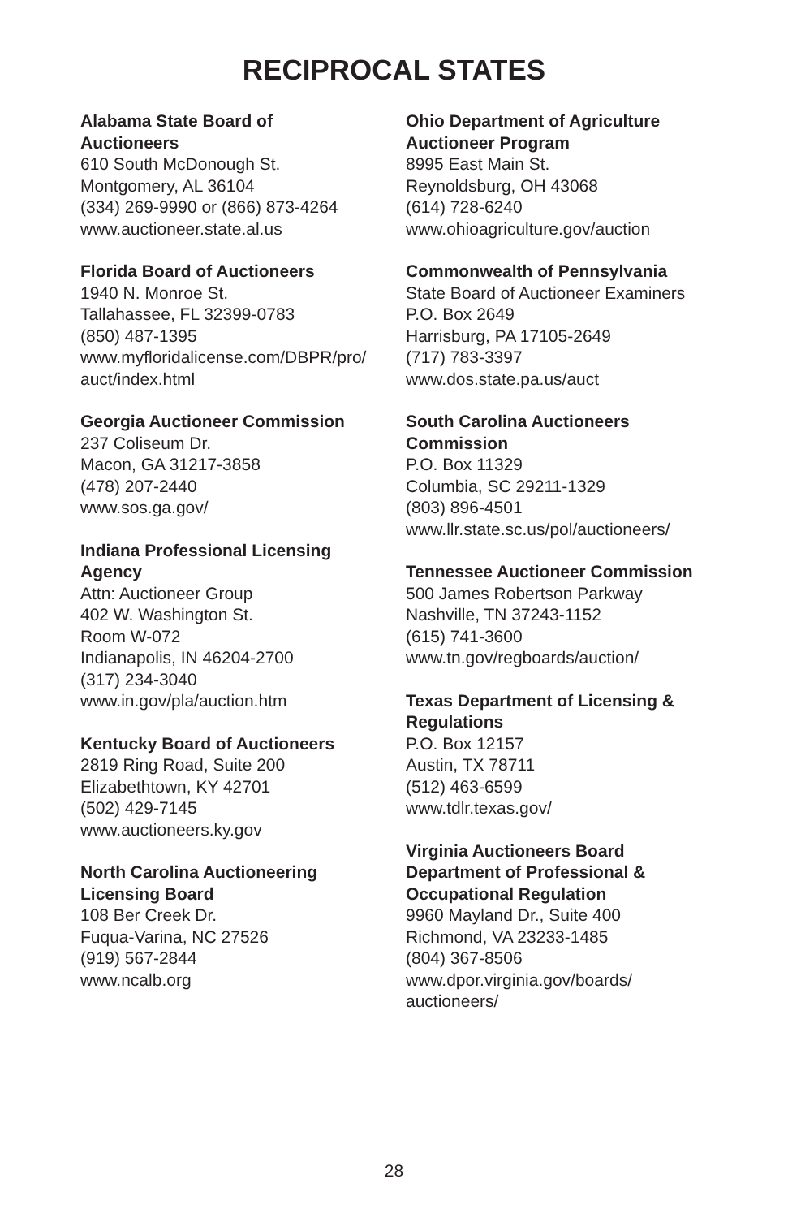RECIPROCAL STATES
Alabama State Board of
Auctioneers
610 South McDonough St.
Montgomery, AL 36104
(334) 269-9990 or (866) 873-4264
www.auctioneer.state.al.us
Florida Board of Auctioneers
1940 N. Monroe St.
Tallahassee, FL 32399-0783
(850) 487-1395
www.myfloridalicense.com/DBPR/pro/
auct/index.html
Georgia Auctioneer Commission
237 Coliseum Dr.
Macon, GA 31217-3858
(478) 207-2440
www.sos.ga.gov/
Indiana Professional Licensing
Agency
Attn: Auctioneer Group
402 W. Washington St.
Room W-072
Indianapolis, IN 46204-2700
(317) 234-3040
www.in.gov/pla/auction.htm
Kentucky Board of Auctioneers
2819 Ring Road, Suite 200
Elizabethtown, KY 42701
(502) 429-7145
www.auctioneers.ky.gov
North Carolina Auctioneering
Licensing Board
108 Ber Creek Dr.
Fuqua-Varina, NC 27526
(919) 567-2844
www.ncalb.org
Ohio Department of Agriculture
Auctioneer Program
8995 East Main St.
Reynoldsburg, OH 43068
(614) 728-6240
www.ohioagriculture.gov/auction
Commonwealth of Pennsylvania
State Board of Auctioneer Examiners
P.O. Box 2649
Harrisburg, PA 17105-2649
(717) 783-3397
www.dos.state.pa.us/auct
South Carolina Auctioneers
Commission
P.O. Box 11329
Columbia, SC 29211-1329
(803) 896-4501
www.llr.state.sc.us/pol/auctioneers/
Tennessee Auctioneer Commission
500 James Robertson Parkway
Nashville, TN 37243-1152
(615) 741-3600
www.tn.gov/regboards/auction/
Texas Department of Licensing &
Regulations
P.O. Box 12157
Austin, TX 78711
(512) 463-6599
www.tdlr.texas.gov/
Virginia Auctioneers Board
Department of Professional &
Occupational Regulation
9960 Mayland Dr., Suite 400
Richmond, VA 23233-1485
(804) 367-8506
www.dpor.virginia.gov/boards/
auctioneers/
28